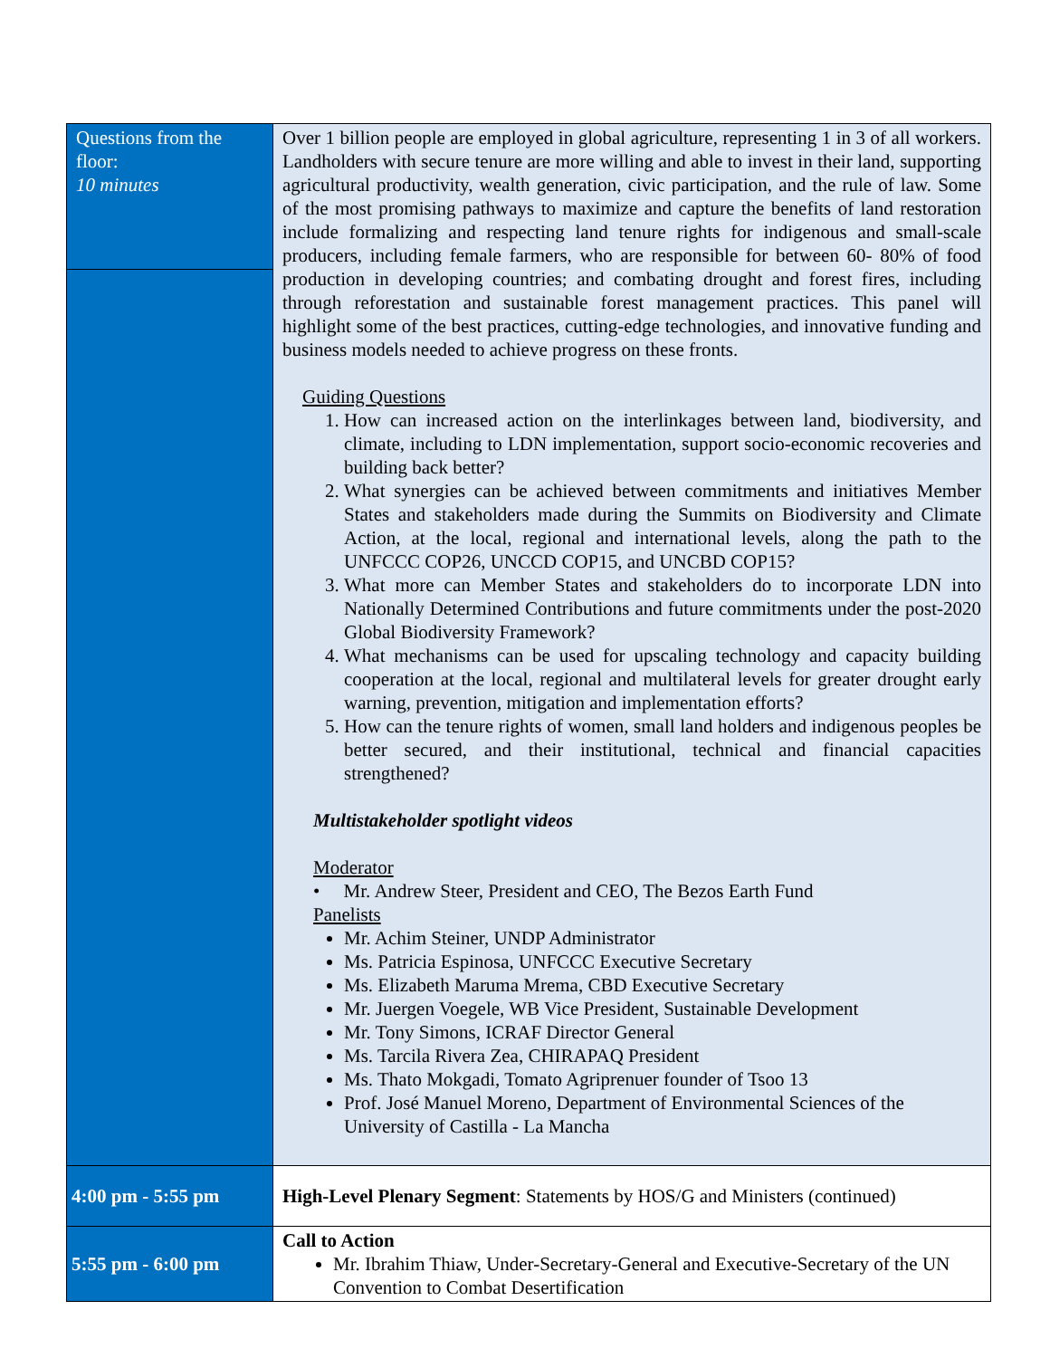| Questions from the floor: 10 minutes | Over 1 billion people are employed in global agriculture, representing 1 in 3 of all workers. Landholders with secure tenure are more willing and able to invest in their land, supporting agricultural productivity, wealth generation, civic participation, and the rule of law. Some of the most promising pathways to maximize and capture the benefits of land restoration include formalizing and respecting land tenure rights for indigenous and small-scale producers, including female farmers, who are responsible for between 60- 80% of food production in developing countries; and combating drought and forest fires, including through reforestation and sustainable forest management practices. This panel will highlight some of the best practices, cutting-edge technologies, and innovative funding and business models needed to achieve progress on these fronts. Guiding Questions 1. How can increased action on the interlinkages between land, biodiversity, and climate, including to LDN implementation, support socio-economic recoveries and building back better? 2. What synergies can be achieved between commitments and initiatives Member States and stakeholders made during the Summits on Biodiversity and Climate Action, at the local, regional and international levels, along the path to the UNFCCC COP26, UNCCD COP15, and UNCBD COP15? 3. What more can Member States and stakeholders do to incorporate LDN into Nationally Determined Contributions and future commitments under the post-2020 Global Biodiversity Framework? 4. What mechanisms can be used for upscaling technology and capacity building cooperation at the local, regional and multilateral levels for greater drought early warning, prevention, mitigation and implementation efforts? 5. How can the tenure rights of women, small land holders and indigenous peoples be better secured, and their institutional, technical and financial capacities strengthened? Multistakeholder spotlight videos Moderator • Mr. Andrew Steer, President and CEO, The Bezos Earth Fund Panelists Mr. Achim Steiner, UNDP Administrator Ms. Patricia Espinosa, UNFCCC Executive Secretary Ms. Elizabeth Maruma Mrema, CBD Executive Secretary Mr. Juergen Voegele, WB Vice President, Sustainable Development Mr. Tony Simons, ICRAF Director General Ms. Tarcila Rivera Zea, CHIRAPAQ President Ms. Thato Mokgadi, Tomato Agriprenuer founder of Tsoo 13 Prof. José Manuel Moreno, Department of Environmental Sciences of the University of Castilla - La Mancha |
| 4:00 pm - 5:55 pm | High-Level Plenary Segment : Statements by HOS/G and Ministers (continued) |
| 5:55 pm - 6:00 pm | Call to Action Mr. Ibrahim Thiaw, Under-Secretary-General and Executive-Secretary of the UN Convention to Combat Desertification |